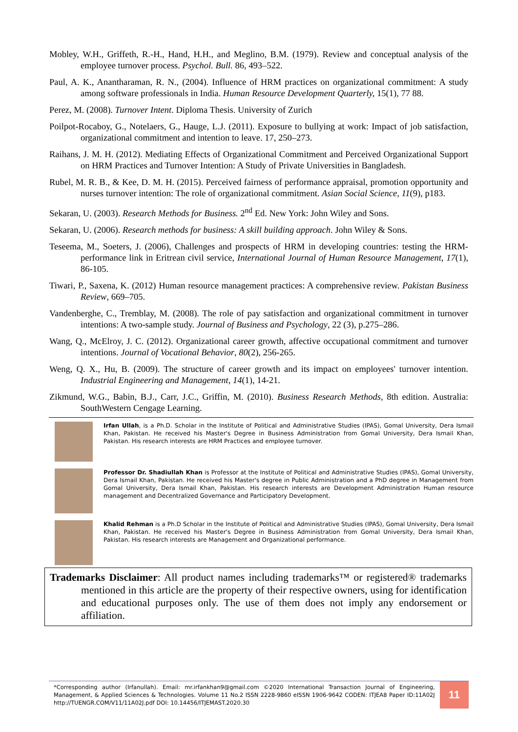Mobley, W.H., Griffeth, R.-H., Hand, H.H., and Meglino, B.M. (1979). Review and conceptual analysis of the employee turnover process. Psychol. Bull. 86, 493–522.
Paul, A. K., Anantharaman, R. N., (2004). Influence of HRM practices on organizational commitment: A study among software professionals in India. Human Resource Development Quarterly, 15(1), 77 88.
Perez, M. (2008). Turnover Intent. Diploma Thesis. University of Zurich
Poilpot-Rocaboy, G., Notelaers, G., Hauge, L.J. (2011). Exposure to bullying at work: Impact of job satisfaction, organizational commitment and intention to leave. 17, 250–273.
Raihans, J. M. H. (2012). Mediating Effects of Organizational Commitment and Perceived Organizational Support on HRM Practices and Turnover Intention: A Study of Private Universities in Bangladesh.
Rubel, M. R. B., & Kee, D. M. H. (2015). Perceived fairness of performance appraisal, promotion opportunity and nurses turnover intention: The role of organizational commitment. Asian Social Science, 11(9), p183.
Sekaran, U. (2003). Research Methods for Business. 2<sup>nd</sup> Ed. New York: John Wiley and Sons.
Sekaran, U. (2006). Research methods for business: A skill building approach. John Wiley & Sons.
Teseema, M., Soeters, J. (2006), Challenges and prospects of HRM in developing countries: testing the HRM-performance link in Eritrean civil service, International Journal of Human Resource Management, 17(1), 86-105.
Tiwari, P., Saxena, K. (2012) Human resource management practices: A comprehensive review. Pakistan Business Review, 669–705.
Vandenberghe, C., Tremblay, M. (2008). The role of pay satisfaction and organizational commitment in turnover intentions: A two-sample study. Journal of Business and Psychology, 22 (3), p.275–286.
Wang, Q., McElroy, J. C. (2012). Organizational career growth, affective occupational commitment and turnover intentions. Journal of Vocational Behavior, 80(2), 256-265.
Weng, Q. X., Hu, B. (2009). The structure of career growth and its impact on employees' turnover intention. Industrial Engineering and Management, 14(1), 14-21.
Zikmund, W.G., Babin, B.J., Carr, J.C., Griffin, M. (2010). Business Research Methods, 8th edition. Australia: SouthWestern Cengage Learning.
Irfan Ullah, is a Ph.D. Scholar in the Institute of Political and Administrative Studies (IPAS), Gomal University, Dera Ismail Khan, Pakistan. He received his Master's Degree in Business Administration from Gomal University, Dera Ismail Khan, Pakistan. His research interests are HRM Practices and employee turnover.
Professor Dr. Shadiullah Khan is Professor at the Institute of Political and Administrative Studies (IPAS), Gomal University, Dera Ismail Khan, Pakistan. He received his Master's degree in Public Administration and a PhD degree in Management from Gomal University, Dera Ismail Khan, Pakistan. His research interests are Development Administration Human resource management and Decentralized Governance and Participatory Development.
Khalid Rehman is a Ph.D Scholar in the Institute of Political and Administrative Studies (IPAS), Gomal University, Dera Ismail Khan, Pakistan. He received his Master's Degree in Business Administration from Gomal University, Dera Ismail Khan, Pakistan. His research interests are Management and Organizational performance.
Trademarks Disclaimer: All product names including trademarks™ or registered® trademarks mentioned in this article are the property of their respective owners, using for identification and educational purposes only. The use of them does not imply any endorsement or affiliation.
*Corresponding author (Irfanullah). Email: mr.irfankhan9@gmail.com ©2020 International Transaction Journal of Engineering, Management, & Applied Sciences & Technologies. Volume 11 No.2 ISSN 2228-9860 eISSN 1906-9642 CODEN: ITJEA8 Paper ID:11A02J http://TUENGR.COM/V11/11A02J.pdf DOI: 10.14456/ITJEMAST.2020.30
11